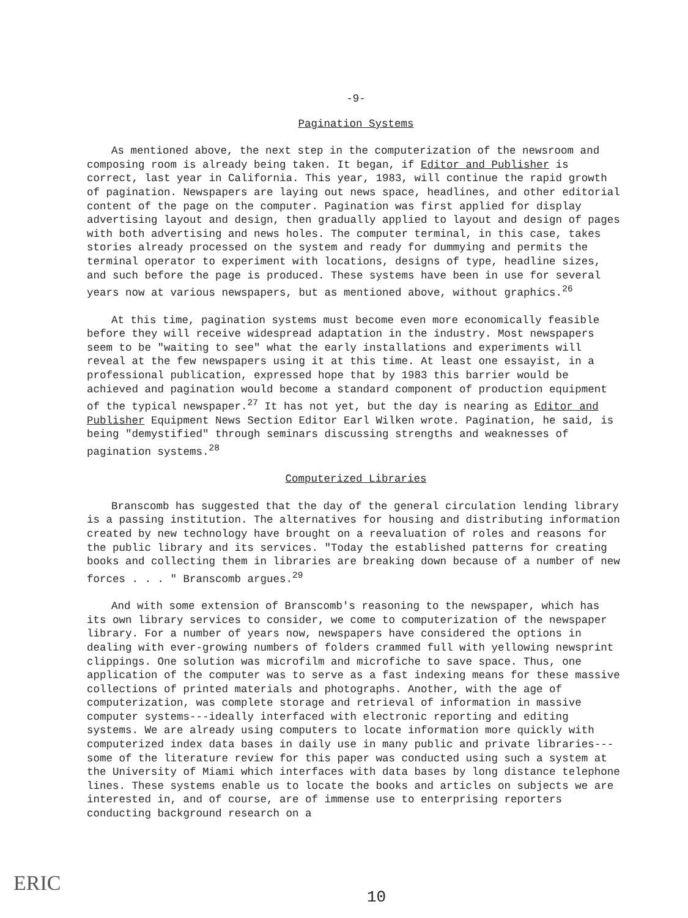-9-
Pagination Systems
As mentioned above, the next step in the computerization of the newsroom and composing room is already being taken. It began, if Editor and Publisher is correct, last year in California. This year, 1983, will continue the rapid growth of pagination. Newspapers are laying out news space, headlines, and other editorial content of the page on the computer. Pagination was first applied for display advertising layout and design, then gradually applied to layout and design of pages with both advertising and news holes. The computer terminal, in this case, takes stories already processed on the system and ready for dummying and permits the terminal operator to experiment with locations, designs of type, headline sizes, and such before the page is produced. These systems have been in use for several years now at various newspapers, but as mentioned above, without graphics.<sup>26</sup>
At this time, pagination systems must become even more economically feasible before they will receive widespread adaptation in the industry. Most newspapers seem to be "waiting to see" what the early installations and experiments will reveal at the few newspapers using it at this time. At least one essayist, in a professional publication, expressed hope that by 1983 this barrier would be achieved and pagination would become a standard component of production equipment of the typical newspaper.<sup>27</sup> It has not yet, but the day is nearing as Editor and Publisher Equipment News Section Editor Earl Wilken wrote. Pagination, he said, is being "demystified" through seminars discussing strengths and weaknesses of pagination systems.<sup>28</sup>
Computerized Libraries
Branscomb has suggested that the day of the general circulation lending library is a passing institution. The alternatives for housing and distributing information created by new technology have brought on a reevaluation of roles and reasons for the public library and its services. "Today the established patterns for creating books and collecting them in libraries are breaking down because of a number of new forces . . . " Branscomb argues.<sup>29</sup>
And with some extension of Branscomb's reasoning to the newspaper, which has its own library services to consider, we come to computerization of the newspaper library. For a number of years now, newspapers have considered the options in dealing with ever-growing numbers of folders crammed full with yellowing newsprint clippings. One solution was microfilm and microfiche to save space. Thus, one application of the computer was to serve as a fast indexing means for these massive collections of printed materials and photographs. Another, with the age of computerization, was complete storage and retrieval of information in massive computer systems---ideally interfaced with electronic reporting and editing systems. We are already using computers to locate information more quickly with computerized index data bases in daily use in many public and private libraries--- some of the literature review for this paper was conducted using such a system at the University of Miami which interfaces with data bases by long distance telephone lines. These systems enable us to locate the books and articles on subjects we are interested in, and of course, are of immense use to enterprising reporters conducting background research on a
ERIC 10